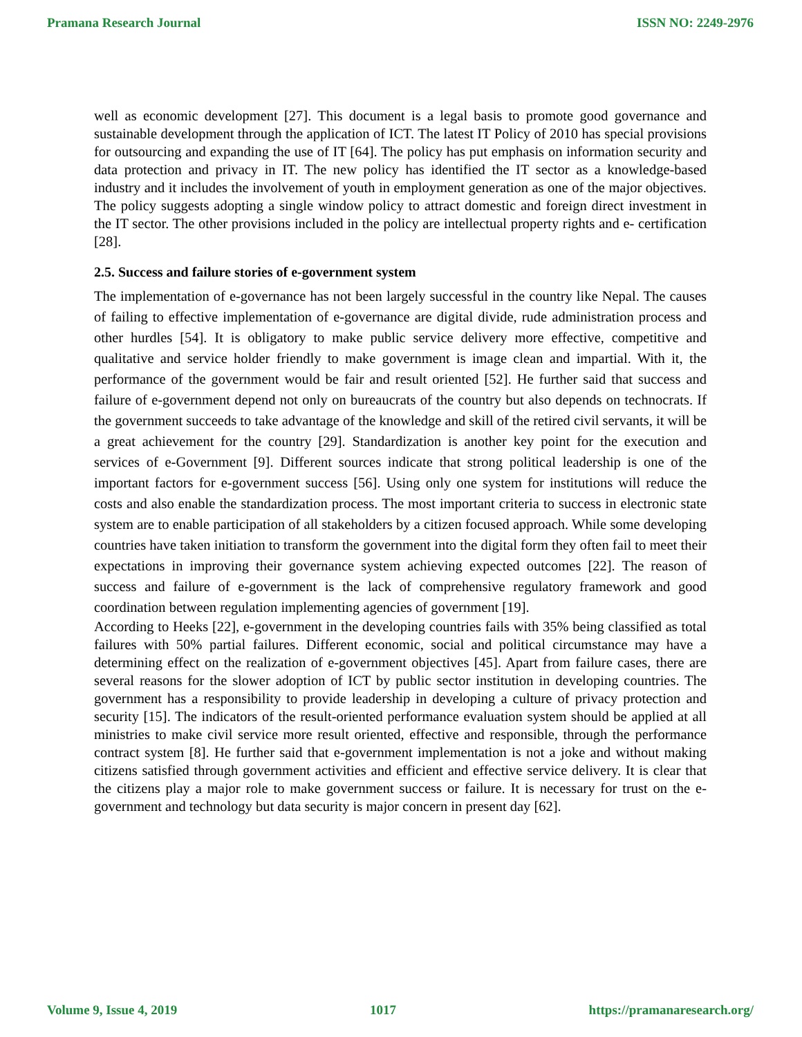Pramana Research Journal ISSN NO: 2249-2976
well as economic development [27]. This document is a legal basis to promote good governance and sustainable development through the application of ICT. The latest IT Policy of 2010 has special provisions for outsourcing and expanding the use of IT [64]. The policy has put emphasis on information security and data protection and privacy in IT. The new policy has identified the IT sector as a knowledge-based industry and it includes the involvement of youth in employment generation as one of the major objectives. The policy suggests adopting a single window policy to attract domestic and foreign direct investment in the IT sector. The other provisions included in the policy are intellectual property rights and e- certification [28].
2.5. Success and failure stories of e-government system
The implementation of e-governance has not been largely successful in the country like Nepal. The causes of failing to effective implementation of e-governance are digital divide, rude administration process and other hurdles [54]. It is obligatory to make public service delivery more effective, competitive and qualitative and service holder friendly to make government is image clean and impartial. With it, the performance of the government would be fair and result oriented [52]. He further said that success and failure of e-government depend not only on bureaucrats of the country but also depends on technocrats. If the government succeeds to take advantage of the knowledge and skill of the retired civil servants, it will be a great achievement for the country [29]. Standardization is another key point for the execution and services of e-Government [9]. Different sources indicate that strong political leadership is one of the important factors for e-government success [56]. Using only one system for institutions will reduce the costs and also enable the standardization process. The most important criteria to success in electronic state system are to enable participation of all stakeholders by a citizen focused approach. While some developing countries have taken initiation to transform the government into the digital form they often fail to meet their expectations in improving their governance system achieving expected outcomes [22]. The reason of success and failure of e-government is the lack of comprehensive regulatory framework and good coordination between regulation implementing agencies of government [19].
According to Heeks [22], e-government in the developing countries fails with 35% being classified as total failures with 50% partial failures. Different economic, social and political circumstance may have a determining effect on the realization of e-government objectives [45]. Apart from failure cases, there are several reasons for the slower adoption of ICT by public sector institution in developing countries. The government has a responsibility to provide leadership in developing a culture of privacy protection and security [15]. The indicators of the result-oriented performance evaluation system should be applied at all ministries to make civil service more result oriented, effective and responsible, through the performance contract system [8]. He further said that e-government implementation is not a joke and without making citizens satisfied through government activities and efficient and effective service delivery. It is clear that the citizens play a major role to make government success or failure. It is necessary for trust on the e-government and technology but data security is major concern in present day [62].
Volume 9, Issue 4, 2019 1017 https://pramanaresearch.org/